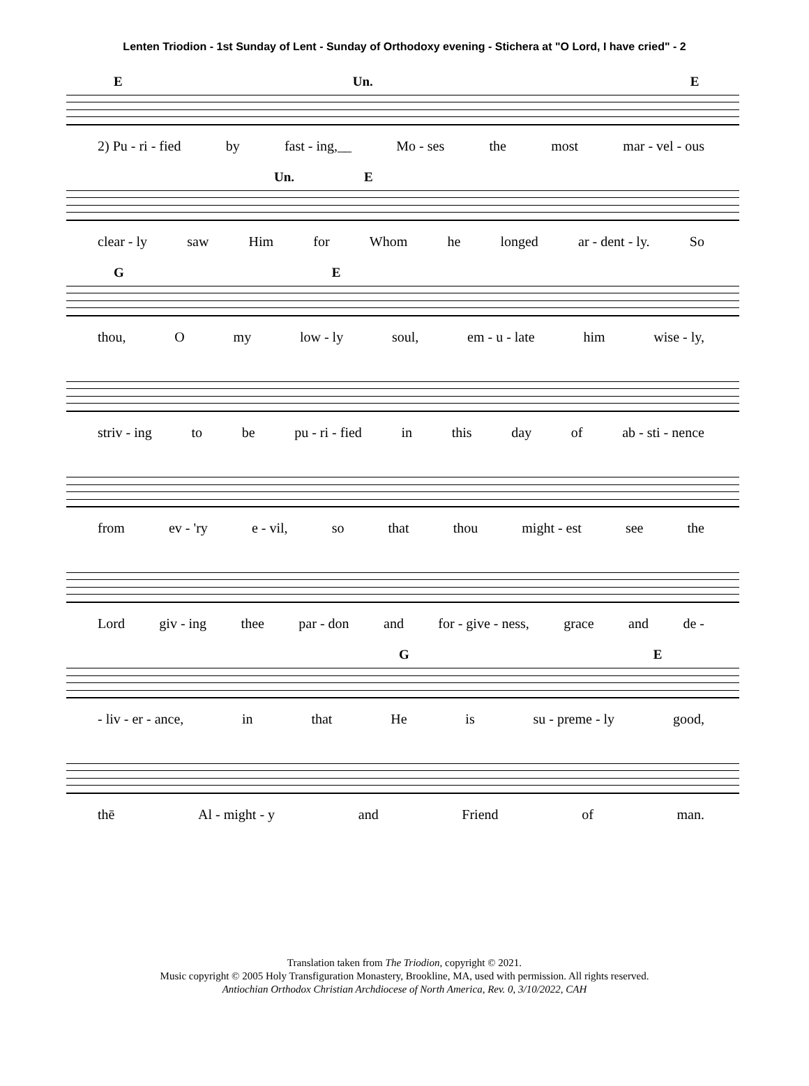Lenten Triodion - 1st Sunday of Lent - Sunday of Orthodoxy evening - Stichera at "O Lord, I have cried" - 2
E Un. E
2) Pu - ri - fied by fast - ing,__ Mo - ses the most mar - vel - ous
Un. E
clear - ly saw Him for Whom he longed ar - dent - ly. So
G E
thou, O my low - ly soul, em - u - late him wise - ly,
striv - ing to be pu - ri - fied in this day of ab - sti - nence
from ev - 'ry e - vil, so that thou might - est see the
Lord giv - ing thee par - don and for - give - ness, grace and de -
G E
- liv - er - ance, in that He is su - preme - ly good,
thē Al - might - y and Friend of man.
Translation taken from The Triodion, copyright © 2021.
Music copyright © 2005 Holy Transfiguration Monastery, Brookline, MA, used with permission. All rights reserved.
Antiochian Orthodox Christian Archdiocese of North America, Rev. 0, 3/10/2022, CAH